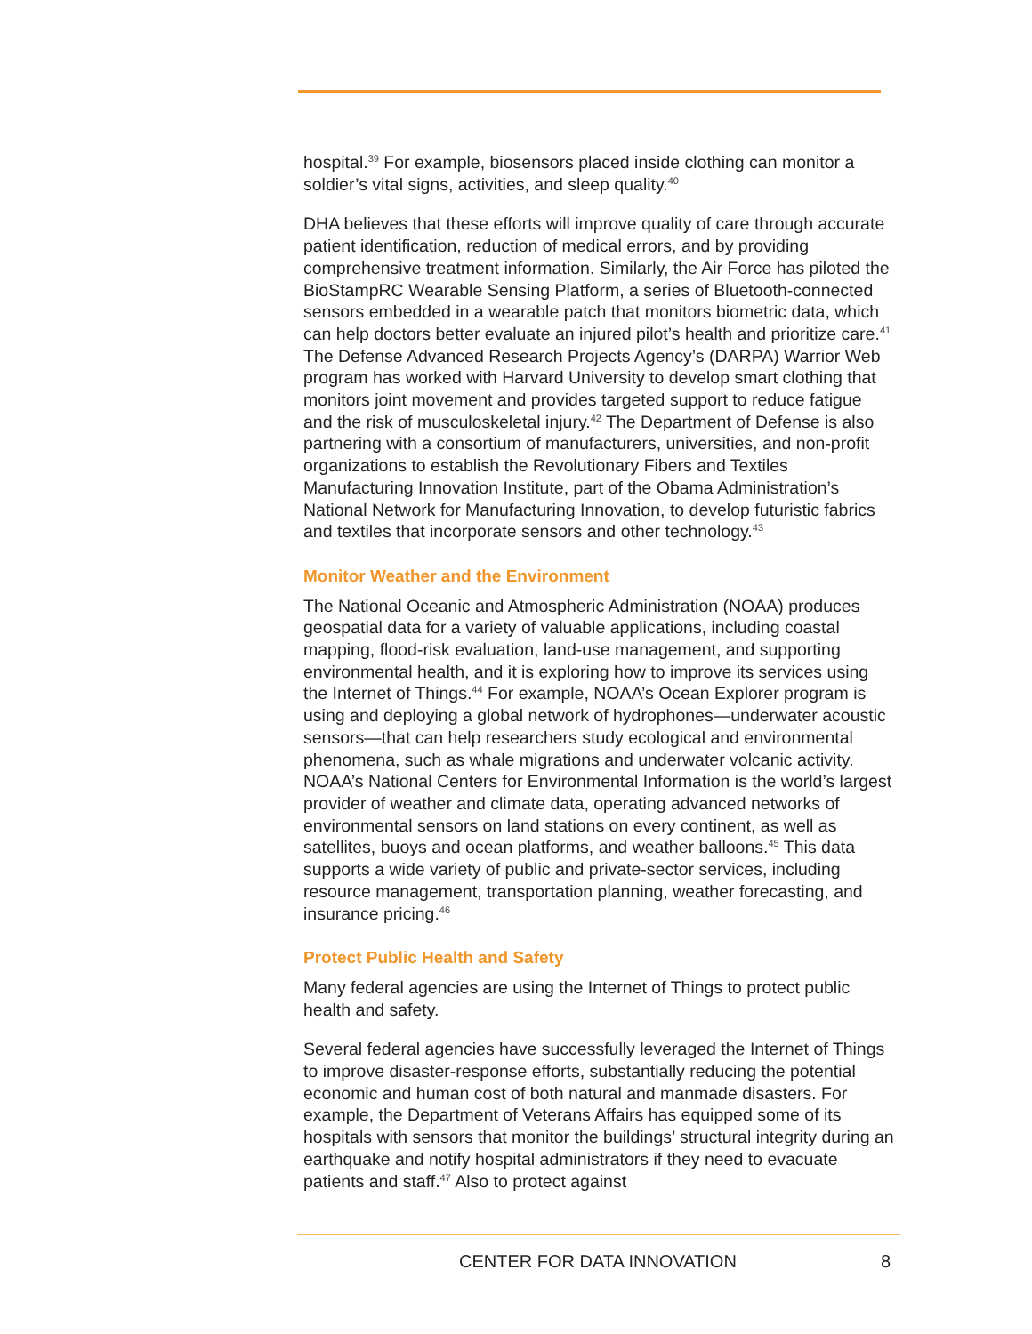hospital.<sup>39</sup> For example, biosensors placed inside clothing can monitor a soldier’s vital signs, activities, and sleep quality.<sup>40</sup>
DHA believes that these efforts will improve quality of care through accurate patient identification, reduction of medical errors, and by providing comprehensive treatment information. Similarly, the Air Force has piloted the BioStampRC Wearable Sensing Platform, a series of Bluetooth-connected sensors embedded in a wearable patch that monitors biometric data, which can help doctors better evaluate an injured pilot’s health and prioritize care.<sup>41</sup> The Defense Advanced Research Projects Agency’s (DARPA) Warrior Web program has worked with Harvard University to develop smart clothing that monitors joint movement and provides targeted support to reduce fatigue and the risk of musculoskeletal injury.<sup>42</sup> The Department of Defense is also partnering with a consortium of manufacturers, universities, and non-profit organizations to establish the Revolutionary Fibers and Textiles Manufacturing Innovation Institute, part of the Obama Administration’s National Network for Manufacturing Innovation, to develop futuristic fabrics and textiles that incorporate sensors and other technology.<sup>43</sup>
Monitor Weather and the Environment
The National Oceanic and Atmospheric Administration (NOAA) produces geospatial data for a variety of valuable applications, including coastal mapping, flood-risk evaluation, land-use management, and supporting environmental health, and it is exploring how to improve its services using the Internet of Things.<sup>44</sup> For example, NOAA’s Ocean Explorer program is using and deploying a global network of hydrophones—underwater acoustic sensors—that can help researchers study ecological and environmental phenomena, such as whale migrations and underwater volcanic activity. NOAA’s National Centers for Environmental Information is the world’s largest provider of weather and climate data, operating advanced networks of environmental sensors on land stations on every continent, as well as satellites, buoys and ocean platforms, and weather balloons.<sup>45</sup> This data supports a wide variety of public and private-sector services, including resource management, transportation planning, weather forecasting, and insurance pricing.<sup>46</sup>
Protect Public Health and Safety
Many federal agencies are using the Internet of Things to protect public health and safety.
Several federal agencies have successfully leveraged the Internet of Things to improve disaster-response efforts, substantially reducing the potential economic and human cost of both natural and manmade disasters. For example, the Department of Veterans Affairs has equipped some of its hospitals with sensors that monitor the buildings’ structural integrity during an earthquake and notify hospital administrators if they need to evacuate patients and staff.<sup>47</sup> Also to protect against
CENTER FOR DATA INNOVATION 8